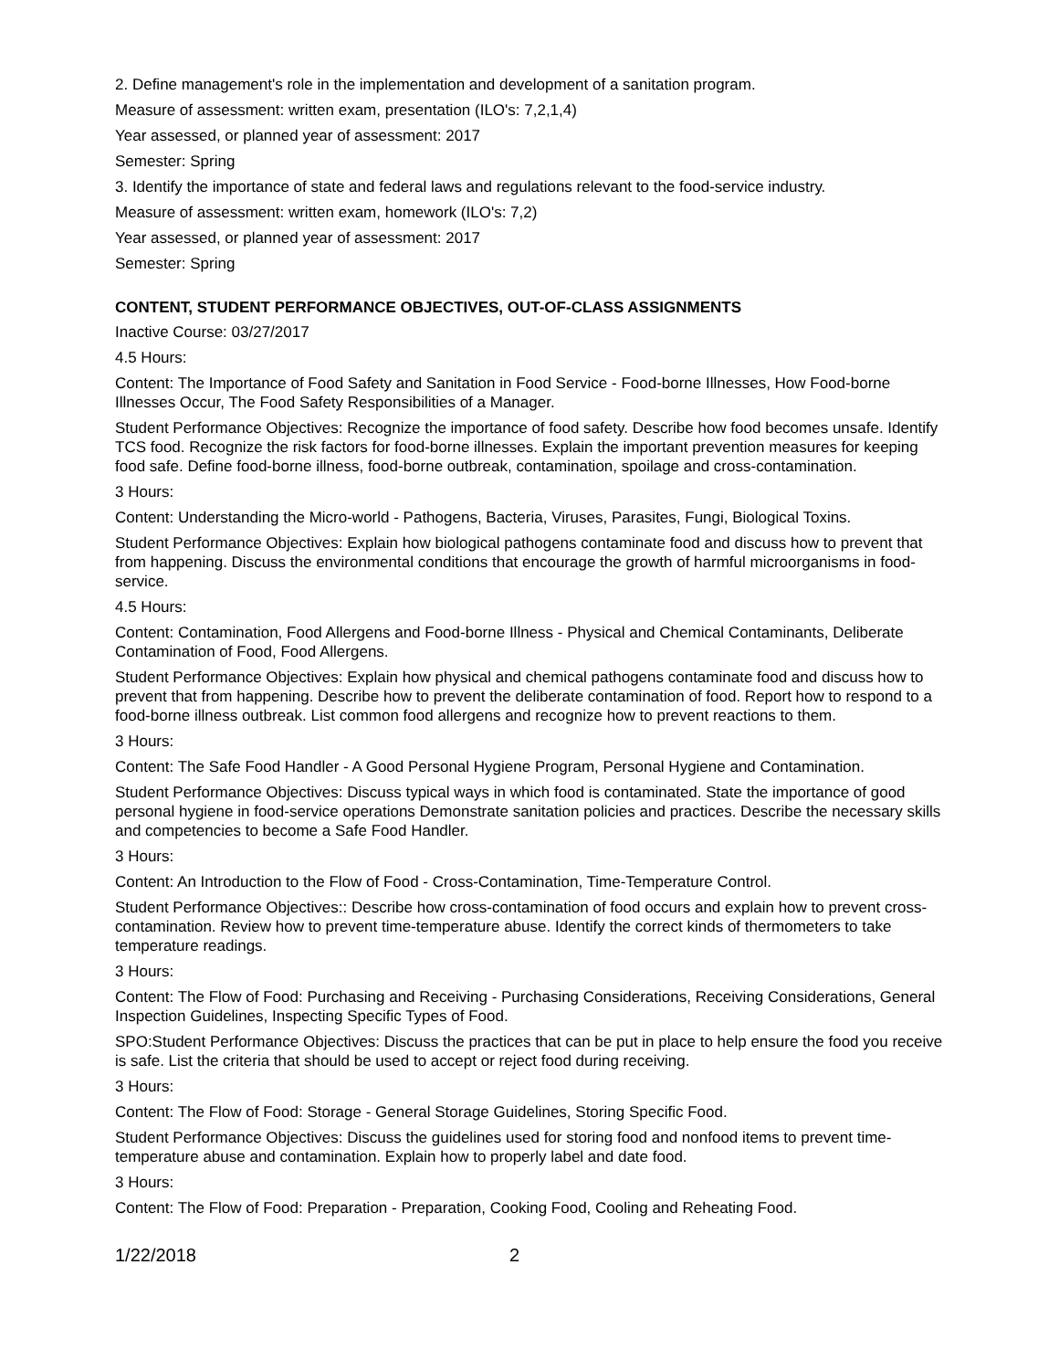2. Define management's role in the implementation and development of a sanitation program.
Measure of assessment: written exam, presentation (ILO's: 7,2,1,4)
Year assessed, or planned year of assessment: 2017
Semester: Spring
3. Identify the importance of state and federal laws and regulations relevant to the food-service industry.
Measure of assessment: written exam, homework (ILO's: 7,2)
Year assessed, or planned year of assessment: 2017
Semester: Spring
CONTENT, STUDENT PERFORMANCE OBJECTIVES, OUT-OF-CLASS ASSIGNMENTS
Inactive Course: 03/27/2017
4.5 Hours:
Content: The Importance of Food Safety and Sanitation in Food Service - Food-borne Illnesses, How Food-borne Illnesses Occur, The Food Safety Responsibilities of a Manager.
Student Performance Objectives: Recognize the importance of food safety. Describe how food becomes unsafe. Identify TCS food. Recognize the risk factors for food-borne illnesses. Explain the important prevention measures for keeping food safe. Define food-borne illness, food-borne outbreak, contamination, spoilage and cross-contamination.
3 Hours:
Content: Understanding the Micro-world - Pathogens, Bacteria, Viruses, Parasites, Fungi, Biological Toxins.
Student Performance Objectives: Explain how biological pathogens contaminate food and discuss how to prevent that from happening. Discuss the environmental conditions that encourage the growth of harmful microorganisms in food-service.
4.5 Hours:
Content: Contamination, Food Allergens and Food-borne Illness - Physical and Chemical Contaminants, Deliberate Contamination of Food, Food Allergens.
Student Performance Objectives: Explain how physical and chemical pathogens contaminate food and discuss how to prevent that from happening. Describe how to prevent the deliberate contamination of food. Report how to respond to a food-borne illness outbreak. List common food allergens and recognize how to prevent reactions to them.
3 Hours:
Content: The Safe Food Handler - A Good Personal Hygiene Program, Personal Hygiene and Contamination.
Student Performance Objectives: Discuss typical ways in which food is contaminated. State the importance of good personal hygiene in food-service operations Demonstrate sanitation policies and practices. Describe the necessary skills and competencies to become a Safe Food Handler.
3 Hours:
Content: An Introduction to the Flow of Food - Cross-Contamination, Time-Temperature Control.
Student Performance Objectives:: Describe how cross-contamination of food occurs and explain how to prevent cross-contamination. Review how to prevent time-temperature abuse. Identify the correct kinds of thermometers to take temperature readings.
3 Hours:
Content: The Flow of Food: Purchasing and Receiving - Purchasing Considerations, Receiving Considerations, General Inspection Guidelines, Inspecting Specific Types of Food.
SPO:Student Performance Objectives: Discuss the practices that can be put in place to help ensure the food you receive is safe. List the criteria that should be used to accept or reject food during receiving.
3 Hours:
Content: The Flow of Food: Storage - General Storage Guidelines, Storing Specific Food.
Student Performance Objectives: Discuss the guidelines used for storing food and nonfood items to prevent time-temperature abuse and contamination. Explain how to properly label and date food.
3 Hours:
Content: The Flow of Food: Preparation - Preparation, Cooking Food, Cooling and Reheating Food.
1/22/2018 2